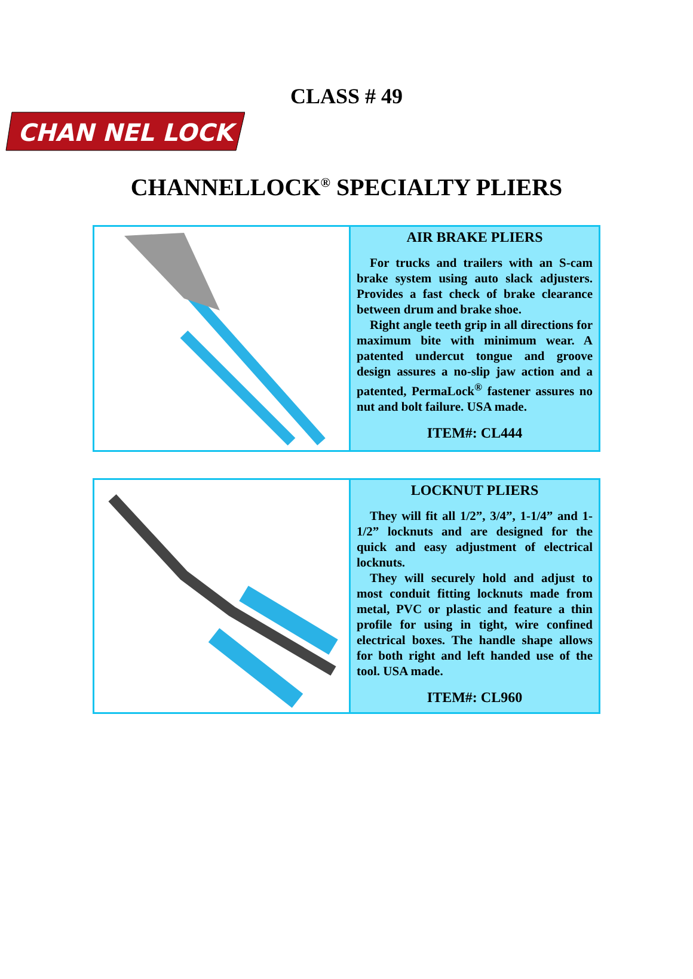CLASS # 49
CHAN NEL LOCK
CHANNELLOCK<sup>®</sup> SPECIALTY PLIERS
AIR BRAKE PLIERS
For trucks and trailers with an S-cam brake system using auto slack adjusters. Provides a fast check of brake clearance between drum and brake shoe.
Right angle teeth grip in all directions for maximum bite with minimum wear. A patented undercut tongue and groove design assures a no-slip jaw action and a patented, PermaLock<sup>®</sup> fastener assures no nut and bolt failure. USA made.
ITEM#: CL444
LOCKNUT PLIERS
They will fit all 1/2”, 3/4”, 1-1/4” and 1-1/2” locknuts and are designed for the quick and easy adjustment of electrical locknuts.
They will securely hold and adjust to most conduit fitting locknuts made from metal, PVC or plastic and feature a thin profile for using in tight, wire confined electrical boxes. The handle shape allows for both right and left handed use of the tool. USA made.
ITEM#: CL960